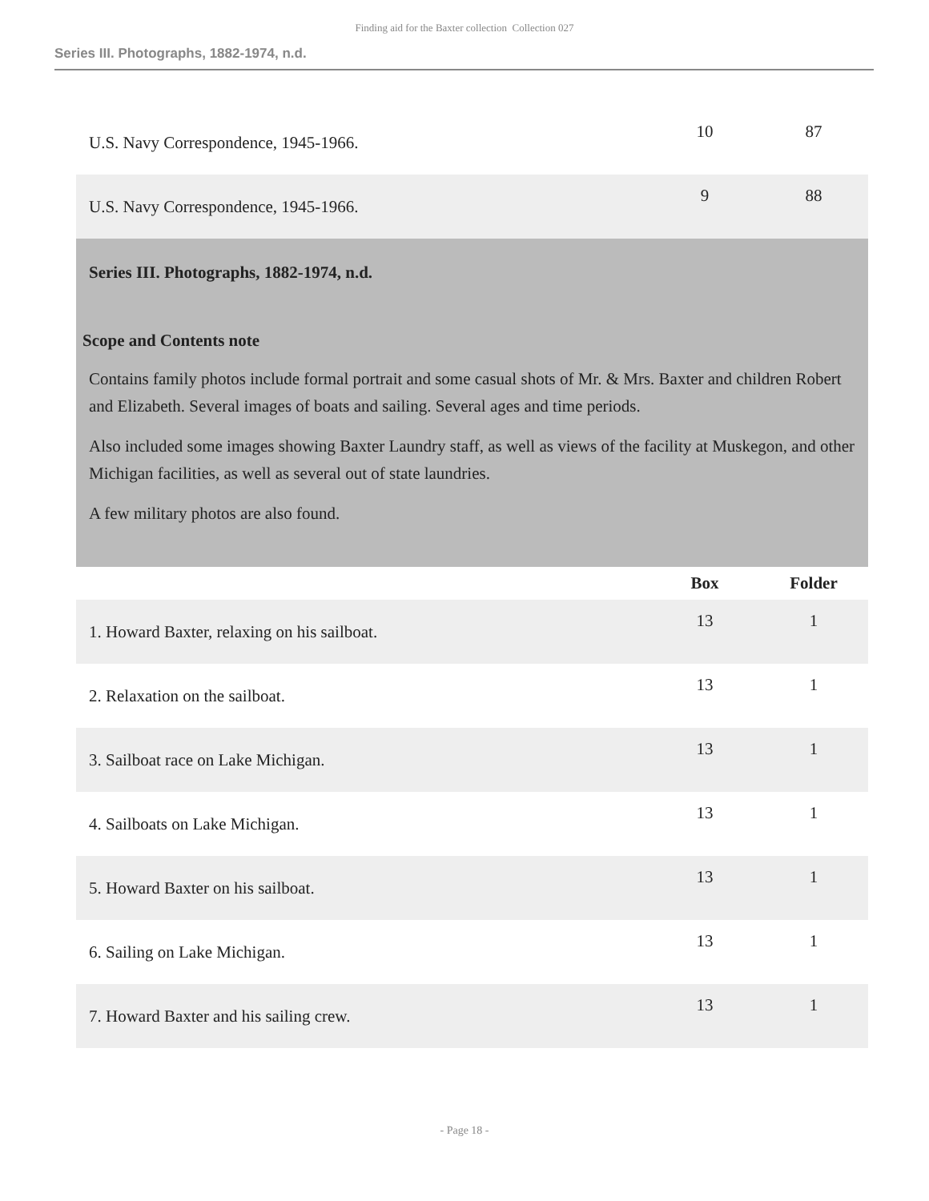Finding aid for the Baxter collection Collection 027
Series III. Photographs, 1882-1974, n.d.
| U.S. Navy Correspondence, 1945-1966. | 10 | 87 |
| U.S. Navy Correspondence, 1945-1966. | 9 | 88 |
| Series III. Photographs, 1882-1974, n.d. Scope and Contents note Contains family photos include formal portrait and some casual shots of Mr. & Mrs. Baxter and children Robert and Elizabeth. Several images of boats and sailing. Several ages and time periods. Also included some images showing Baxter Laundry staff, as well as views of the facility at Muskegon, and other Michigan facilities, as well as several out of state laundries. A few military photos are also found. | | |
| | Box | Folder |
| 1. Howard Baxter, relaxing on his sailboat. | 13 | 1 |
| 2. Relaxation on the sailboat. | 13 | 1 |
| 3. Sailboat race on Lake Michigan. | 13 | 1 |
| 4. Sailboats on Lake Michigan. | 13 | 1 |
| 5. Howard Baxter on his sailboat. | 13 | 1 |
| 6. Sailing on Lake Michigan. | 13 | 1 |
| 7. Howard Baxter and his sailing crew. | 13 | 1 |
- Page 18 -